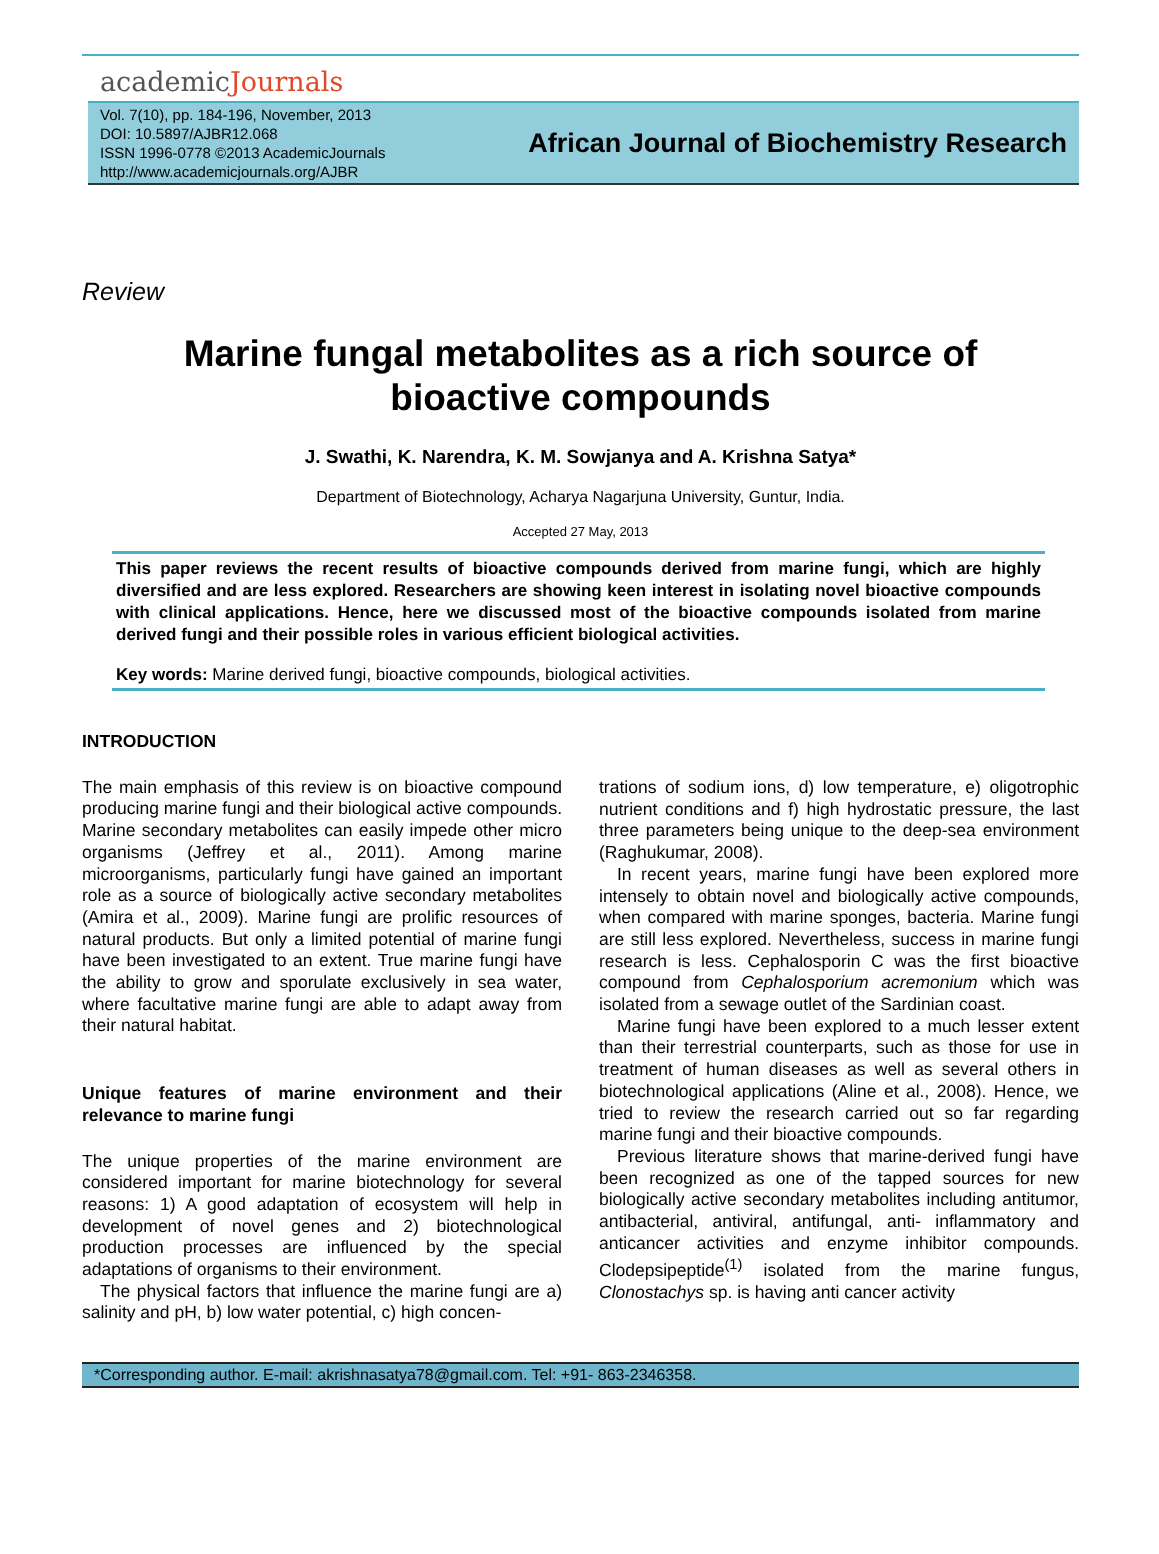academicJournals
Vol. 7(10), pp. 184-196, November, 2013
DOI: 10.5897/AJBR12.068
ISSN 1996-0778 ©2013 AcademicJournals
http://www.academicjournals.org/AJBR
African Journal of Biochemistry Research
Review
Marine fungal metabolites as a rich source of
bioactive compounds
J. Swathi, K. Narendra, K. M. Sowjanya and A. Krishna Satya*
Department of Biotechnology, Acharya Nagarjuna University, Guntur, India.
Accepted 27 May, 2013
This paper reviews the recent results of bioactive compounds derived from marine fungi, which are highly diversified and are less explored. Researchers are showing keen interest in isolating novel bioactive compounds with clinical applications. Hence, here we discussed most of the bioactive compounds isolated from marine derived fungi and their possible roles in various efficient biological activities.
Key words: Marine derived fungi, bioactive compounds, biological activities.
INTRODUCTION
The main emphasis of this review is on bioactive compound producing marine fungi and their biological active compounds. Marine secondary metabolites can easily impede other micro organisms (Jeffrey et al., 2011). Among marine microorganisms, particularly fungi have gained an important role as a source of biologically active secondary metabolites (Amira et al., 2009). Marine fungi are prolific resources of natural products. But only a limited potential of marine fungi have been investigated to an extent. True marine fungi have the ability to grow and sporulate exclusively in sea water, where facultative marine fungi are able to adapt away from their natural habitat.
Unique features of marine environment and their relevance to marine fungi
The unique properties of the marine environment are considered important for marine biotechnology for several reasons: 1) A good adaptation of ecosystem will help in development of novel genes and 2) biotechnological production processes are influenced by the special adaptations of organisms to their environment.
The physical factors that influence the marine fungi are a) salinity and pH, b) low water potential, c) high concen-
trations of sodium ions, d) low temperature, e) oligotrophic nutrient conditions and f) high hydrostatic pressure, the last three parameters being unique to the deep-sea environment (Raghukumar, 2008).
In recent years, marine fungi have been explored more intensely to obtain novel and biologically active compounds, when compared with marine sponges, bacteria. Marine fungi are still less explored. Nevertheless, success in marine fungi research is less. Cephalosporin C was the first bioactive compound from Cephalosporium acremonium which was isolated from a sewage outlet of the Sardinian coast.
Marine fungi have been explored to a much lesser extent than their terrestrial counterparts, such as those for use in treatment of human diseases as well as several others in biotechnological applications (Aline et al., 2008). Hence, we tried to review the research carried out so far regarding marine fungi and their bioactive compounds.
Previous literature shows that marine-derived fungi have been recognized as one of the tapped sources for new biologically active secondary metabolites including antitumor, antibacterial, antiviral, antifungal, anti- inflammatory and anticancer activities and enzyme inhibitor compounds. Clodepsipeptide<sup>(1)</sup> isolated from the marine fungus, Clonostachys sp. is having anti cancer activity
*Corresponding author. E-mail: akrishnasatya78@gmail.com. Tel: +91- 863-2346358.